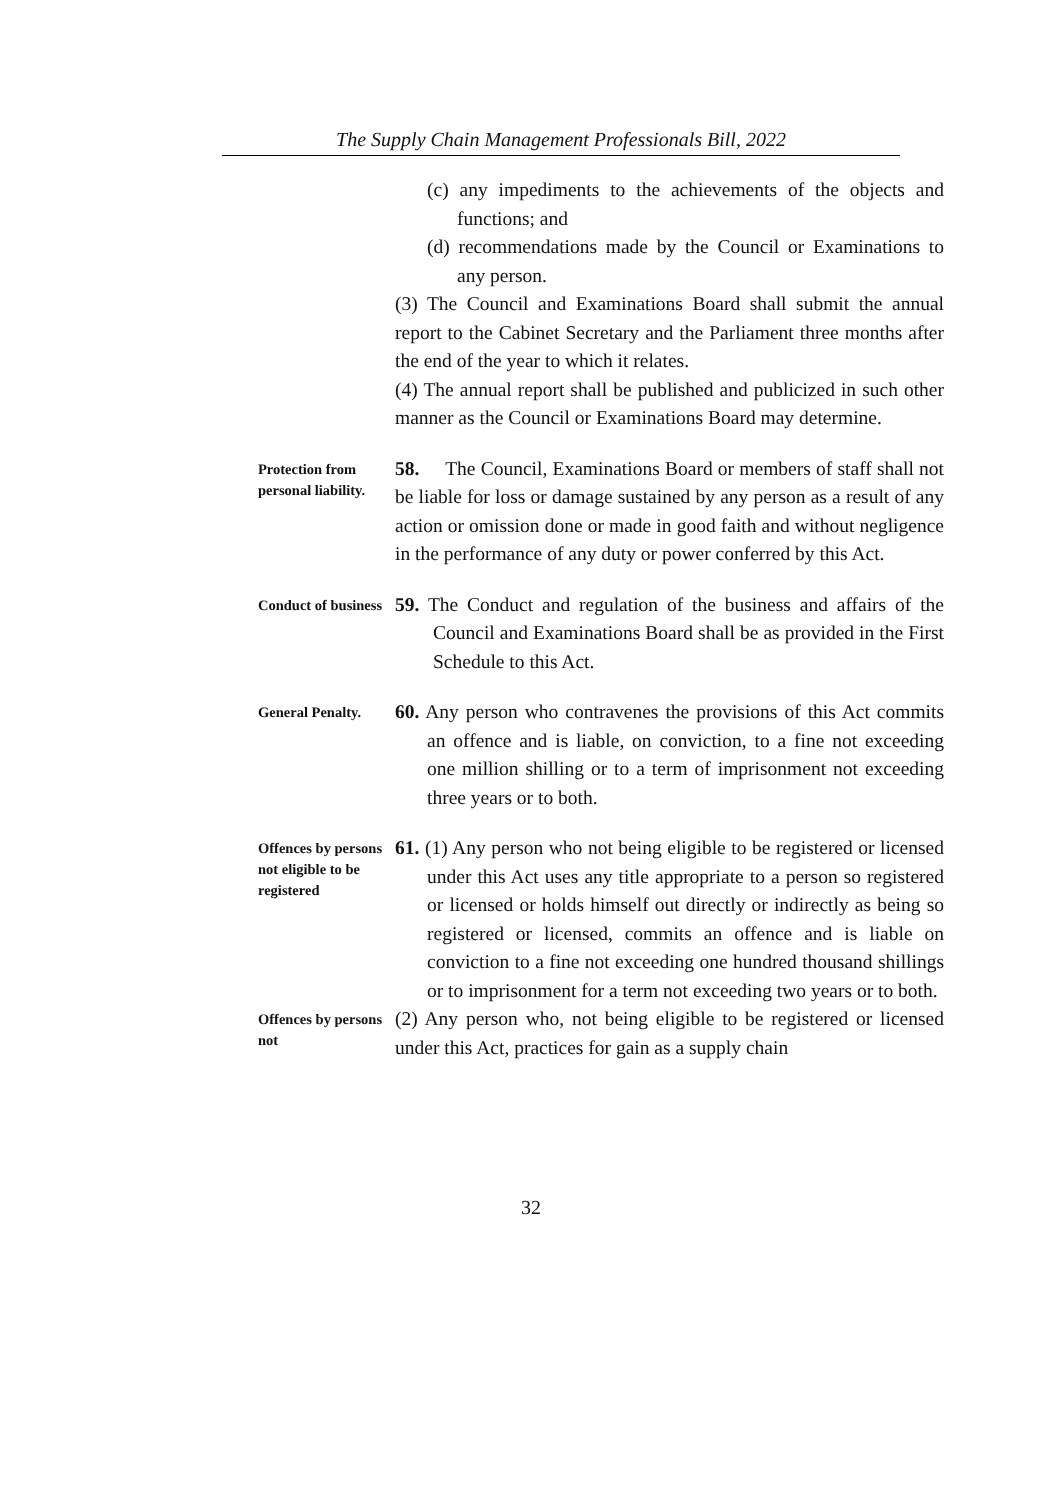The Supply Chain Management Professionals Bill, 2022
(c) any impediments to the achievements of the objects and functions; and
(d) recommendations made by the Council or Examinations to any person.
(3) The Council and Examinations Board shall submit the annual report to the Cabinet Secretary and the Parliament three months after the end of the year to which it relates.
(4) The annual report shall be published and publicized in such other manner as the Council or Examinations Board may determine.
Protection from personal liability.
58. The Council, Examinations Board or members of staff shall not be liable for loss or damage sustained by any person as a result of any action or omission done or made in good faith and without negligence in the performance of any duty or power conferred by this Act.
Conduct of business
59. The Conduct and regulation of the business and affairs of the Council and Examinations Board shall be as provided in the First Schedule to this Act.
General Penalty.
60. Any person who contravenes the provisions of this Act commits an offence and is liable, on conviction, to a fine not exceeding one million shilling or to a term of imprisonment not exceeding three years or to both.
Offences by persons not eligible to be registered
61. (1) Any person who not being eligible to be registered or licensed under this Act uses any title appropriate to a person so registered or licensed or holds himself out directly or indirectly as being so registered or licensed, commits an offence and is liable on conviction to a fine not exceeding one hundred thousand shillings or to imprisonment for a term not exceeding two years or to both.
Offences by persons not
(2) Any person who, not being eligible to be registered or licensed under this Act, practices for gain as a supply chain
32